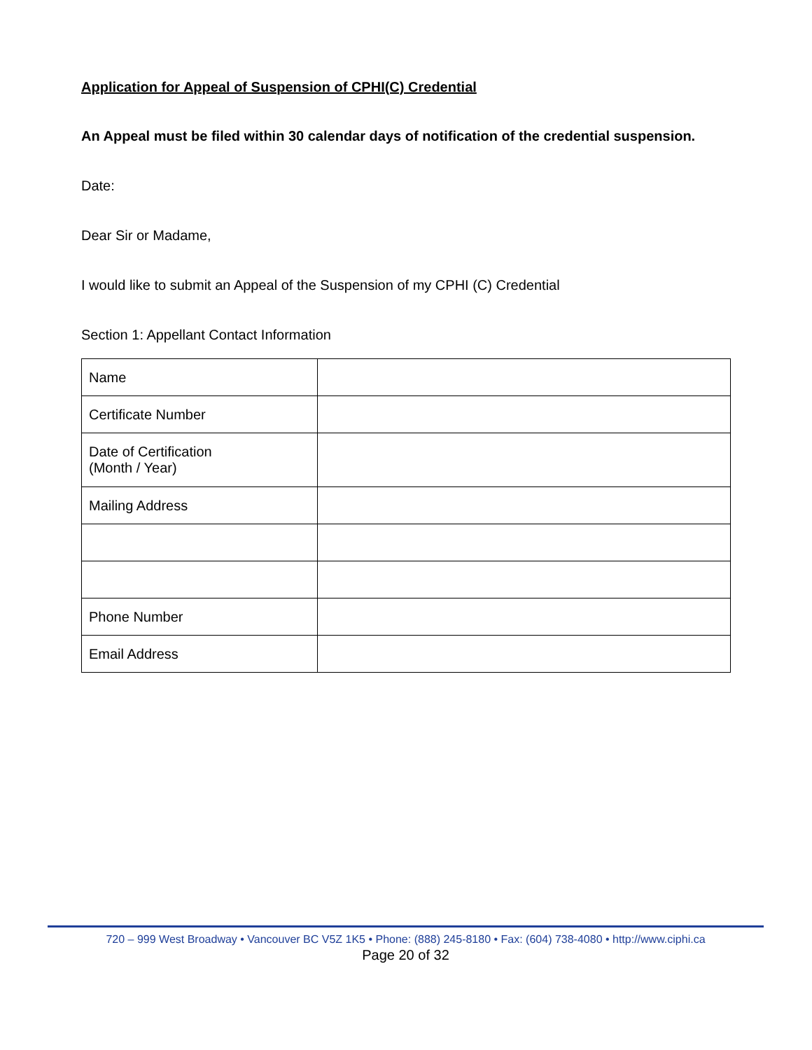Application for Appeal of Suspension of CPHI(C) Credential
An Appeal must be filed within 30 calendar days of notification of the credential suspension.
Date:
Dear Sir or Madame,
I would like to submit an Appeal of the Suspension of my CPHI (C) Credential
Section 1: Appellant Contact Information
| Name | |
| Certificate Number | |
| Date of Certification (Month / Year) | |
| Mailing Address | |
| Phone Number | |
| Email Address | |
720 – 999 West Broadway • Vancouver BC V5Z 1K5 • Phone: (888) 245-8180 • Fax: (604) 738-4080 • http://www.ciphi.ca
Page 20 of 32